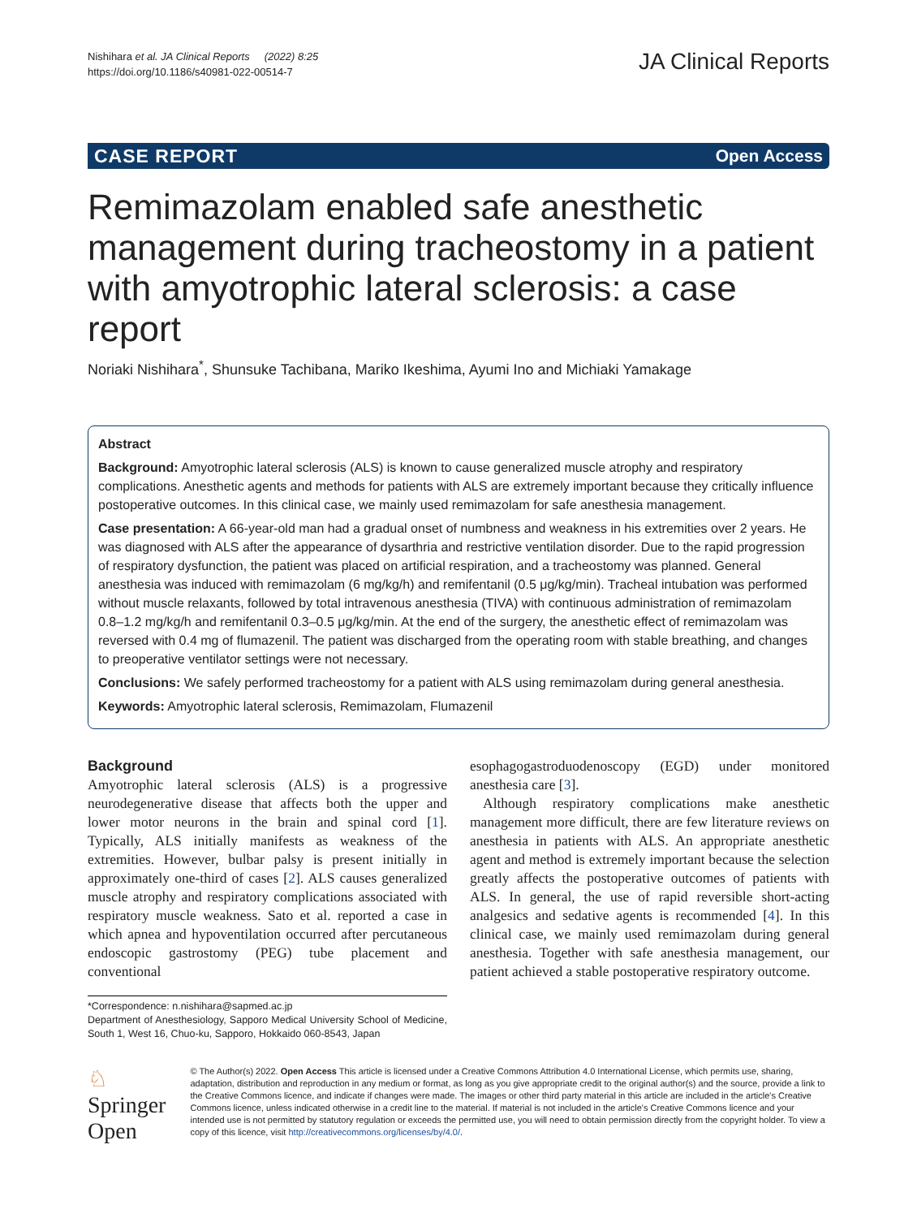Nishihara et al. JA Clinical Reports (2022) 8:25
https://doi.org/10.1186/s40981-022-00514-7
JA Clinical Reports
CASE REPORT Open Access
Remimazolam enabled safe anesthetic management during tracheostomy in a patient with amyotrophic lateral sclerosis: a case report
Noriaki Nishihara<sup>*</sup>, Shunsuke Tachibana, Mariko Ikeshima, Ayumi Ino and Michiaki Yamakage
Abstract
Background: Amyotrophic lateral sclerosis (ALS) is known to cause generalized muscle atrophy and respiratory complications. Anesthetic agents and methods for patients with ALS are extremely important because they critically influence postoperative outcomes. In this clinical case, we mainly used remimazolam for safe anesthesia management.
Case presentation: A 66-year-old man had a gradual onset of numbness and weakness in his extremities over 2 years. He was diagnosed with ALS after the appearance of dysarthria and restrictive ventilation disorder. Due to the rapid progression of respiratory dysfunction, the patient was placed on artificial respiration, and a tracheostomy was planned. General anesthesia was induced with remimazolam (6 mg/kg/h) and remifentanil (0.5 μg/kg/min). Tracheal intubation was performed without muscle relaxants, followed by total intravenous anesthesia (TIVA) with continuous administration of remimazolam 0.8–1.2 mg/kg/h and remifentanil 0.3–0.5 μg/kg/min. At the end of the surgery, the anesthetic effect of remimazolam was reversed with 0.4 mg of flumazenil. The patient was discharged from the operating room with stable breathing, and changes to preoperative ventilator settings were not necessary.
Conclusions: We safely performed tracheostomy for a patient with ALS using remimazolam during general anesthesia.
Keywords: Amyotrophic lateral sclerosis, Remimazolam, Flumazenil
Background
Amyotrophic lateral sclerosis (ALS) is a progressive neurodegenerative disease that affects both the upper and lower motor neurons in the brain and spinal cord [1]. Typically, ALS initially manifests as weakness of the extremities. However, bulbar palsy is present initially in approximately one-third of cases [2]. ALS causes generalized muscle atrophy and respiratory complications associated with respiratory muscle weakness. Sato et al. reported a case in which apnea and hypoventilation occurred after percutaneous endoscopic gastrostomy (PEG) tube placement and conventional
*Correspondence: n.nishihara@sapmed.ac.jp
Department of Anesthesiology, Sapporo Medical University School of Medicine, South 1, West 16, Chuo-ku, Sapporo, Hokkaido 060-8543, Japan
esophagogastroduodenoscopy (EGD) under monitored anesthesia care [3].
Although respiratory complications make anesthetic management more difficult, there are few literature reviews on anesthesia in patients with ALS. An appropriate anesthetic agent and method is extremely important because the selection greatly affects the postoperative outcomes of patients with ALS. In general, the use of rapid reversible short-acting analgesics and sedative agents is recommended [4]. In this clinical case, we mainly used remimazolam during general anesthesia. Together with safe anesthesia management, our patient achieved a stable postoperative respiratory outcome.
♘ Springer Open
© The Author(s) 2022. Open Access This article is licensed under a Creative Commons Attribution 4.0 International License, which permits use, sharing, adaptation, distribution and reproduction in any medium or format, as long as you give appropriate credit to the original author(s) and the source, provide a link to the Creative Commons licence, and indicate if changes were made. The images or other third party material in this article are included in the article's Creative Commons licence, unless indicated otherwise in a credit line to the material. If material is not included in the article's Creative Commons licence and your intended use is not permitted by statutory regulation or exceeds the permitted use, you will need to obtain permission directly from the copyright holder. To view a copy of this licence, visit http://creativecommons.org/licenses/by/4.0/.